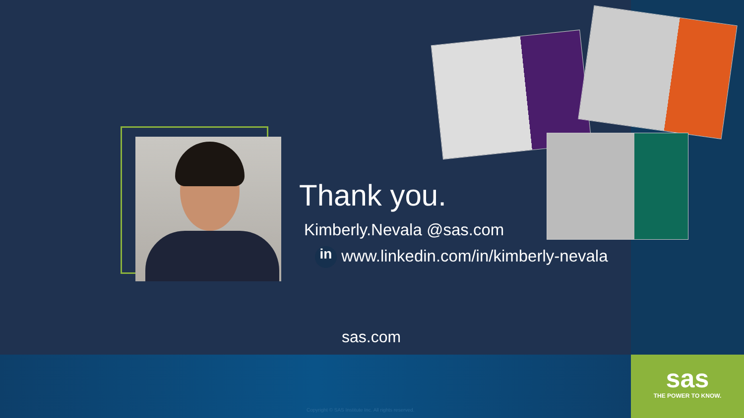sas
THE POWER TO KNOW.
Thank you.
Kimberly.Nevala @sas.com
in www.linkedin.com/in/kimberly-nevala
sas.com
Copyright © SAS Institute Inc. All rights reserved.